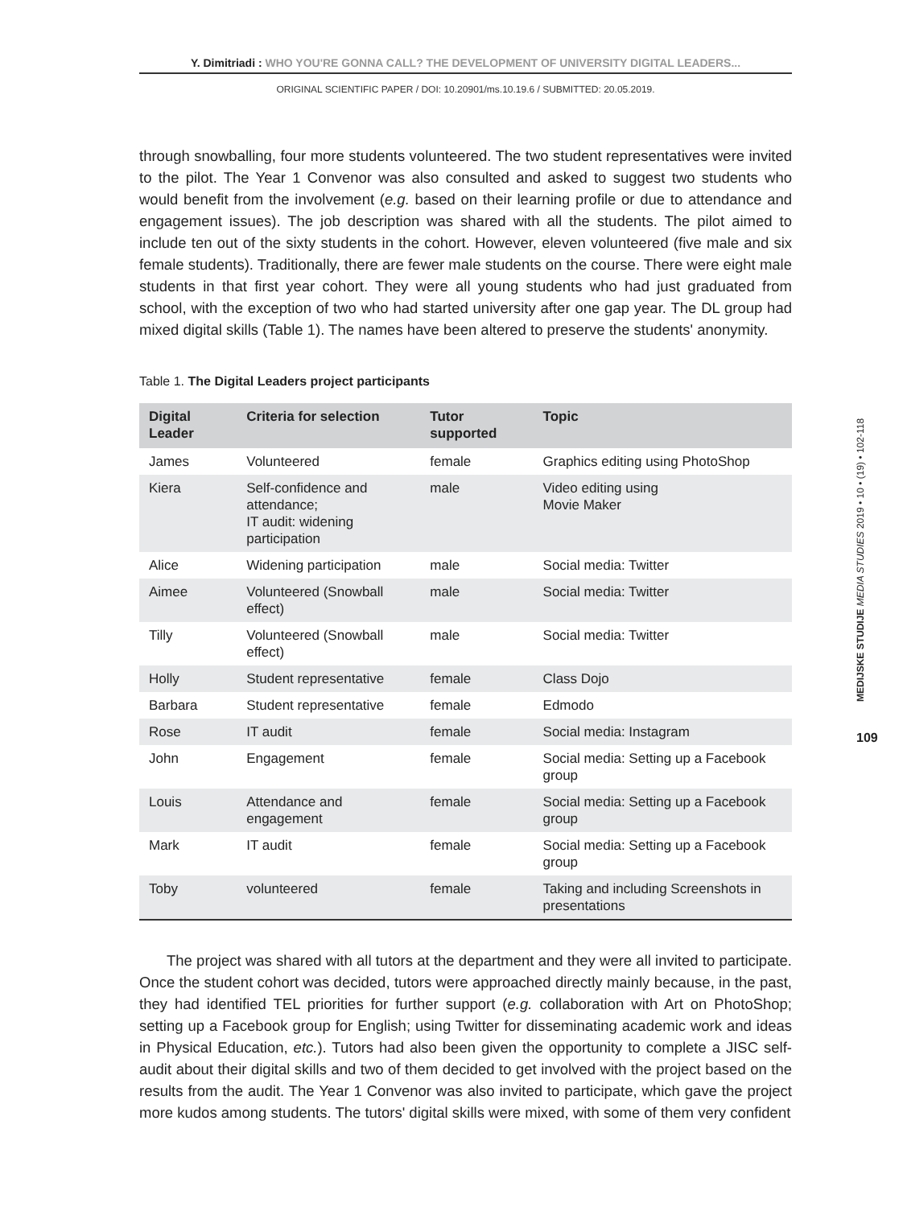Y. Dimitriadi : WHO YOU'RE GONNA CALL? THE DEVELOPMENT OF UNIVERSITY DIGITAL LEADERS...
ORIGINAL SCIENTIFIC PAPER / DOI: 10.20901/ms.10.19.6 / SUBMITTED: 20.05.2019.
through snowballing, four more students volunteered. The two student representatives were invited to the pilot. The Year 1 Convenor was also consulted and asked to suggest two students who would benefit from the involvement (e.g. based on their learning profile or due to attendance and engagement issues). The job description was shared with all the students. The pilot aimed to include ten out of the sixty students in the cohort. However, eleven volunteered (five male and six female students). Traditionally, there are fewer male students on the course. There were eight male students in that first year cohort. They were all young students who had just graduated from school, with the exception of two who had started university after one gap year. The DL group had mixed digital skills (Table 1). The names have been altered to preserve the students' anonymity.
Table 1. The Digital Leaders project participants
| Digital Leader | Criteria for selection | Tutor supported | Topic |
| --- | --- | --- | --- |
| James | Volunteered | female | Graphics editing using PhotoShop |
| Kiera | Self-confidence and attendance; IT audit: widening participation | male | Video editing using Movie Maker |
| Alice | Widening participation | male | Social media: Twitter |
| Aimee | Volunteered (Snowball effect) | male | Social media: Twitter |
| Tilly | Volunteered (Snowball effect) | male | Social media: Twitter |
| Holly | Student representative | female | Class Dojo |
| Barbara | Student representative | female | Edmodo |
| Rose | IT audit | female | Social media: Instagram |
| John | Engagement | female | Social media: Setting up a Facebook group |
| Louis | Attendance and engagement | female | Social media: Setting up a Facebook group |
| Mark | IT audit | female | Social media: Setting up a Facebook group |
| Toby | volunteered | female | Taking and including Screenshots in presentations |
The project was shared with all tutors at the department and they were all invited to participate. Once the student cohort was decided, tutors were approached directly mainly because, in the past, they had identified TEL priorities for further support (e.g. collaboration with Art on PhotoShop; setting up a Facebook group for English; using Twitter for disseminating academic work and ideas in Physical Education, etc.). Tutors had also been given the opportunity to complete a JISC self-audit about their digital skills and two of them decided to get involved with the project based on the results from the audit. The Year 1 Convenor was also invited to participate, which gave the project more kudos among students. The tutors' digital skills were mixed, with some of them very confident
MEDIJSKE STUDIJE MEDIA STUDIES 2019 • 10 • (19) • 102-118
109